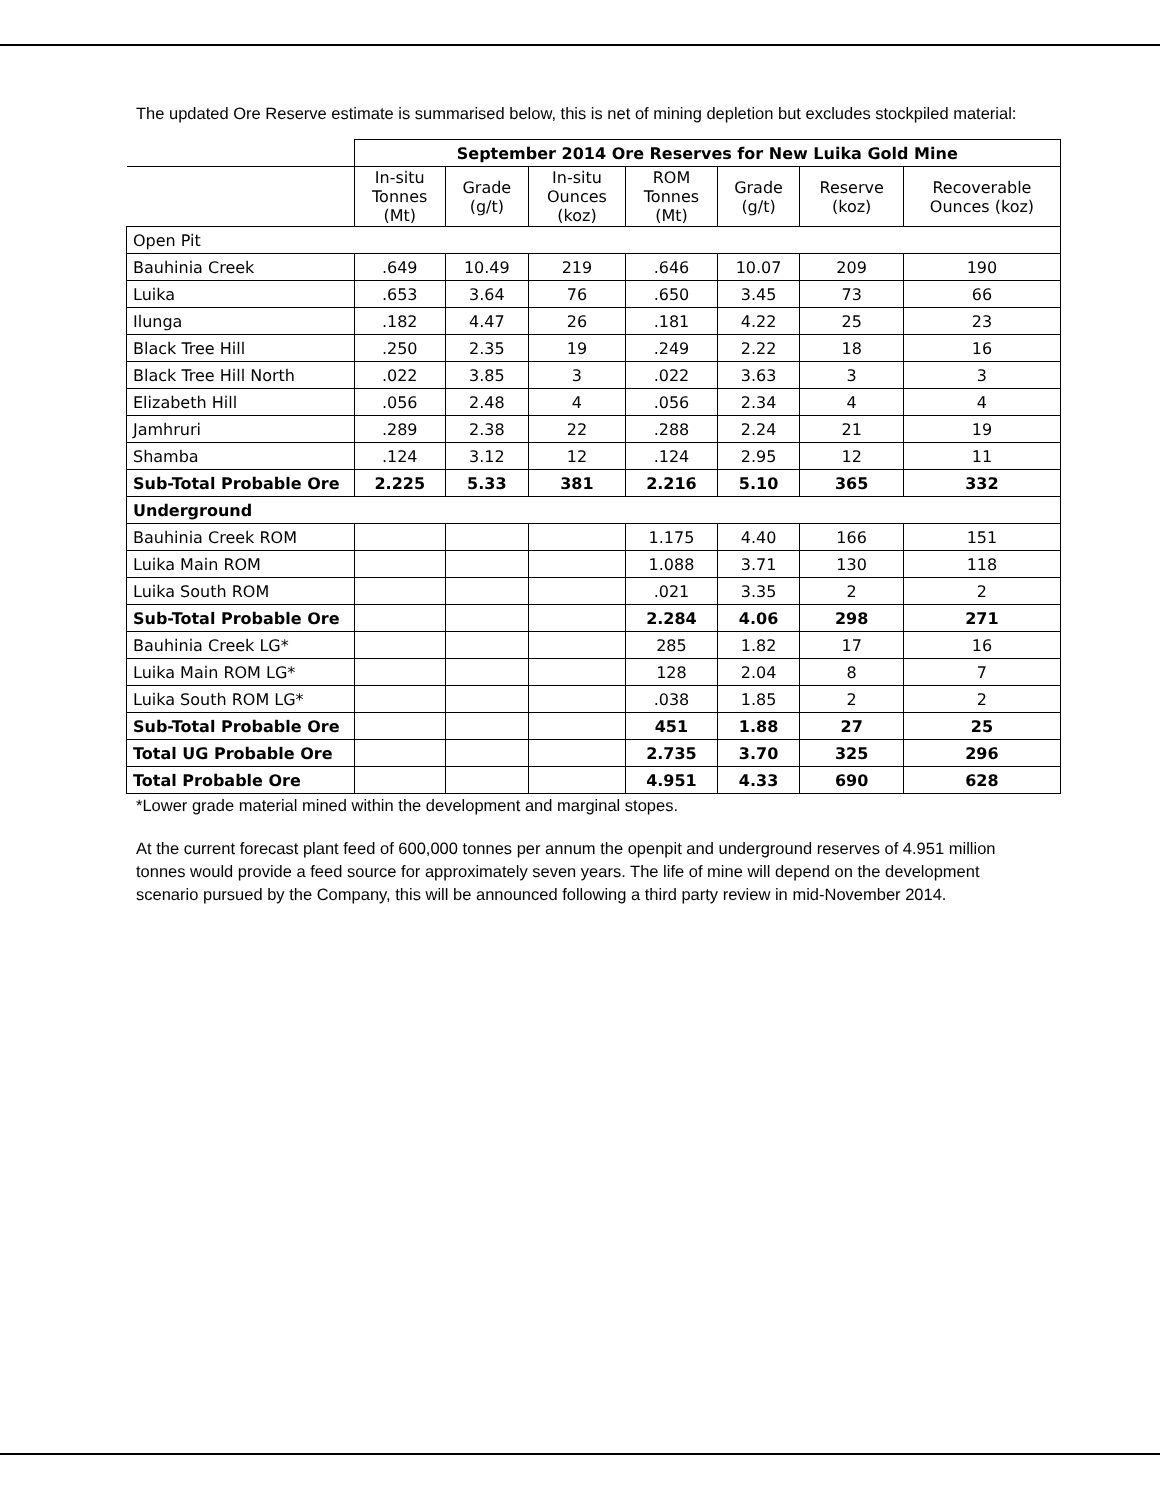The updated Ore Reserve estimate is summarised below, this is net of mining depletion but excludes stockpiled material:
| | September 2014 Ore Reserves for New Luika Gold Mine | | | | | | |
| --- | --- | --- | --- | --- | --- | --- | --- |
| | In-situ Tonnes (Mt) | Grade (g/t) | In-situ Ounces (koz) | ROM Tonnes (Mt) | Grade (g/t) | Reserve (koz) | Recoverable Ounces (koz) |
| Open Pit | | | | | | | |
| Bauhinia Creek | .649 | 10.49 | 219 | .646 | 10.07 | 209 | 190 |
| Luika | .653 | 3.64 | 76 | .650 | 3.45 | 73 | 66 |
| Ilunga | .182 | 4.47 | 26 | .181 | 4.22 | 25 | 23 |
| Black Tree Hill | .250 | 2.35 | 19 | .249 | 2.22 | 18 | 16 |
| Black Tree Hill North | .022 | 3.85 | 3 | .022 | 3.63 | 3 | 3 |
| Elizabeth Hill | .056 | 2.48 | 4 | .056 | 2.34 | 4 | 4 |
| Jamhruri | .289 | 2.38 | 22 | .288 | 2.24 | 21 | 19 |
| Shamba | .124 | 3.12 | 12 | .124 | 2.95 | 12 | 11 |
| Sub-Total Probable Ore | 2.225 | 5.33 | 381 | 2.216 | 5.10 | 365 | 332 |
| Underground | | | | | | | |
| Bauhinia Creek ROM | | | | 1.175 | 4.40 | 166 | 151 |
| Luika Main ROM | | | | 1.088 | 3.71 | 130 | 118 |
| Luika South ROM | | | | .021 | 3.35 | 2 | 2 |
| Sub-Total Probable Ore | | | | 2.284 | 4.06 | 298 | 271 |
| Bauhinia Creek LG* | | | | 285 | 1.82 | 17 | 16 |
| Luika Main ROM LG* | | | | 128 | 2.04 | 8 | 7 |
| Luika South ROM LG* | | | | .038 | 1.85 | 2 | 2 |
| Sub-Total Probable Ore | | | | 451 | 1.88 | 27 | 25 |
| Total UG Probable Ore | | | | 2.735 | 3.70 | 325 | 296 |
| Total Probable Ore | | | | 4.951 | 4.33 | 690 | 628 |
*Lower grade material mined within the development and marginal stopes.
At the current forecast plant feed of 600,000 tonnes per annum the openpit and underground reserves of 4.951 million tonnes would provide a feed source for approximately seven years. The life of mine will depend on the development scenario pursued by the Company, this will be announced following a third party review in mid-November 2014.